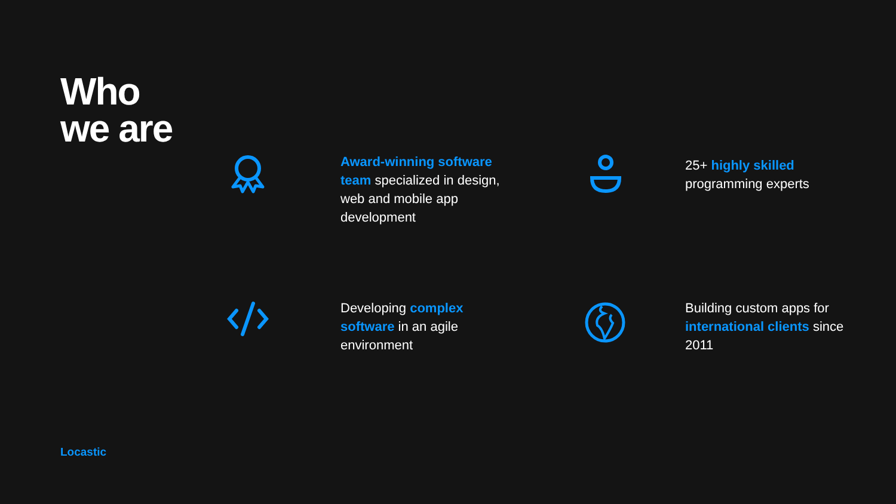Who
we are
Award-winning software team specialized in design, web and mobile app development
25+ highly skilled programming experts
Developing complex software in an agile environment
Building custom apps for international clients since 2011
Locastic